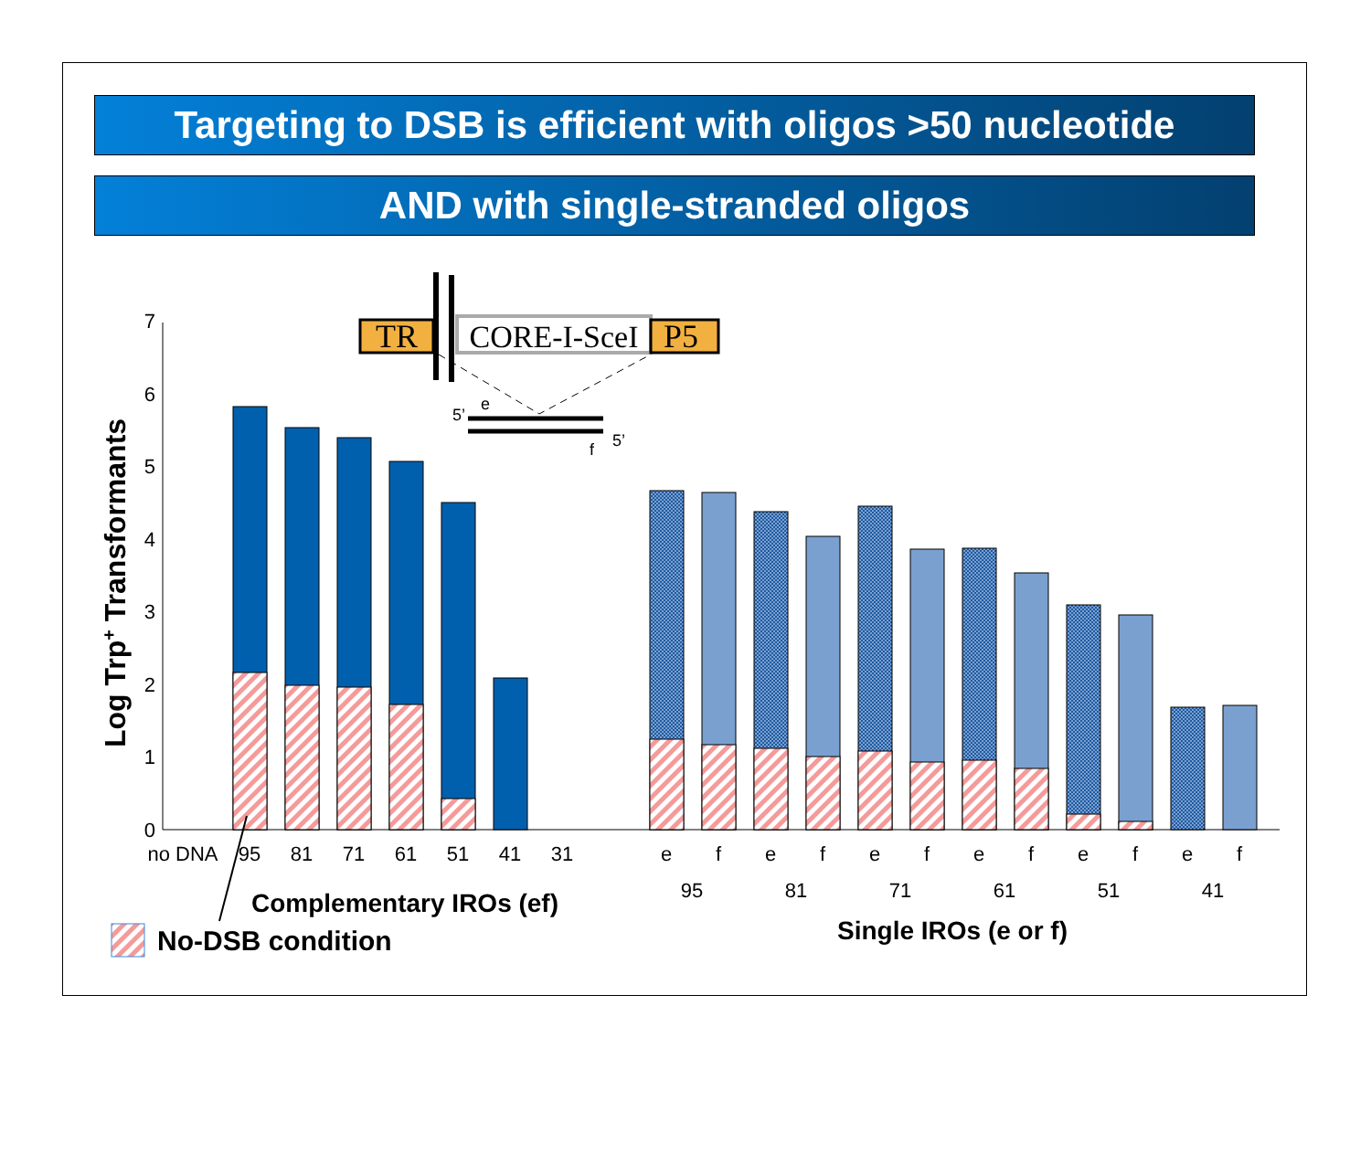Targeting to DSB is efficient with oligos >50 nucleotide
AND with single-stranded oligos
0
1
2
3
4
5
6
7
Log Trp+ Transformants
no DNA
95
81
71
61
51
41
31
e
f
e
f
e
f
e
f
e
f
e
f
95
81
71
61
51
41
Complementary IROs (ef)
Single IROs (e or f)
No-DSB condition
TR
CORE-I-SceI
P5
5’
e
5’
f